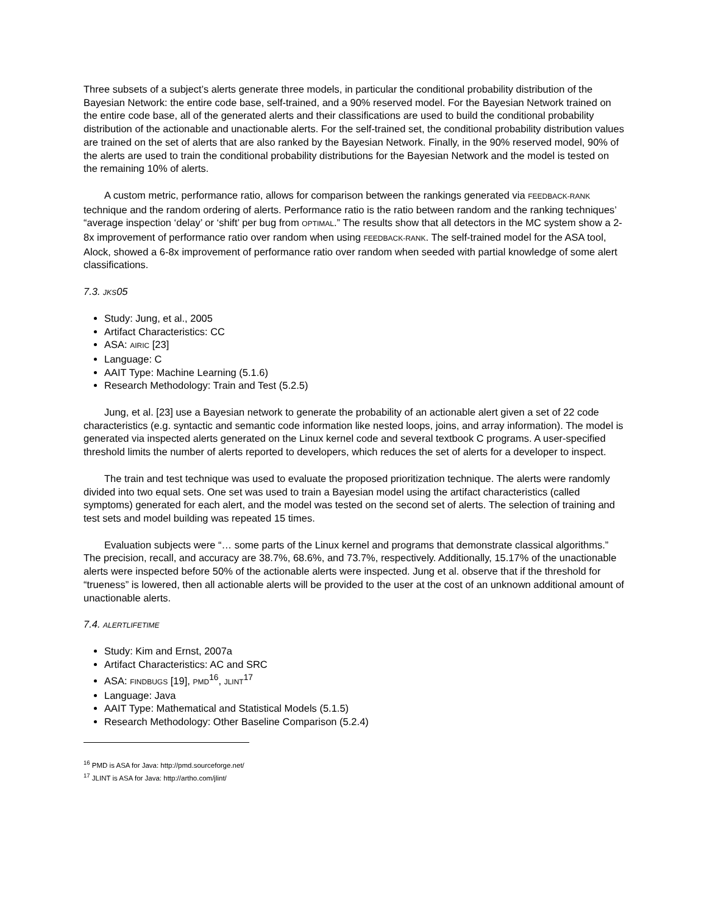Three subsets of a subject’s alerts generate three models, in particular the conditional probability distribution of the Bayesian Network: the entire code base, self-trained, and a 90% reserved model. For the Bayesian Network trained on the entire code base, all of the generated alerts and their classifications are used to build the conditional probability distribution of the actionable and unactionable alerts. For the self-trained set, the conditional probability distribution values are trained on the set of alerts that are also ranked by the Bayesian Network. Finally, in the 90% reserved model, 90% of the alerts are used to train the conditional probability distributions for the Bayesian Network and the model is tested on the remaining 10% of alerts.
A custom metric, performance ratio, allows for comparison between the rankings generated via FEEDBACK-RANK technique and the random ordering of alerts. Performance ratio is the ratio between random and the ranking techniques’ “average inspection ‘delay’ or ‘shift’ per bug from OPTIMAL.” The results show that all detectors in the MC system show a 2-8x improvement of performance ratio over random when using FEEDBACK-RANK. The self-trained model for the ASA tool, Alock, showed a 6-8x improvement of performance ratio over random when seeded with partial knowledge of some alert classifications.
7.3. JKS05
Study: Jung, et al., 2005
Artifact Characteristics: CC
ASA: AIRIC [23]
Language: C
AAIT Type: Machine Learning (5.1.6)
Research Methodology: Train and Test (5.2.5)
Jung, et al. [23] use a Bayesian network to generate the probability of an actionable alert given a set of 22 code characteristics (e.g. syntactic and semantic code information like nested loops, joins, and array information). The model is generated via inspected alerts generated on the Linux kernel code and several textbook C programs. A user-specified threshold limits the number of alerts reported to developers, which reduces the set of alerts for a developer to inspect.
The train and test technique was used to evaluate the proposed prioritization technique. The alerts were randomly divided into two equal sets. One set was used to train a Bayesian model using the artifact characteristics (called symptoms) generated for each alert, and the model was tested on the second set of alerts. The selection of training and test sets and model building was repeated 15 times.
Evaluation subjects were “… some parts of the Linux kernel and programs that demonstrate classical algorithms.” The precision, recall, and accuracy are 38.7%, 68.6%, and 73.7%, respectively. Additionally, 15.17% of the unactionable alerts were inspected before 50% of the actionable alerts were inspected. Jung et al. observe that if the threshold for “trueness” is lowered, then all actionable alerts will be provided to the user at the cost of an unknown additional amount of unactionable alerts.
7.4. ALERTLIFETIME
Study: Kim and Ernst, 2007a
Artifact Characteristics: AC and SRC
ASA: FINDBUGS [19], PMD<sup>16</sup>, JLINT<sup>17</sup>
Language: Java
AAIT Type: Mathematical and Statistical Models (5.1.5)
Research Methodology: Other Baseline Comparison (5.2.4)
<sup>16</sup> PMD is ASA for Java: http://pmd.sourceforge.net/
<sup>17</sup> JLINT is ASA for Java: http://artho.com/jlint/